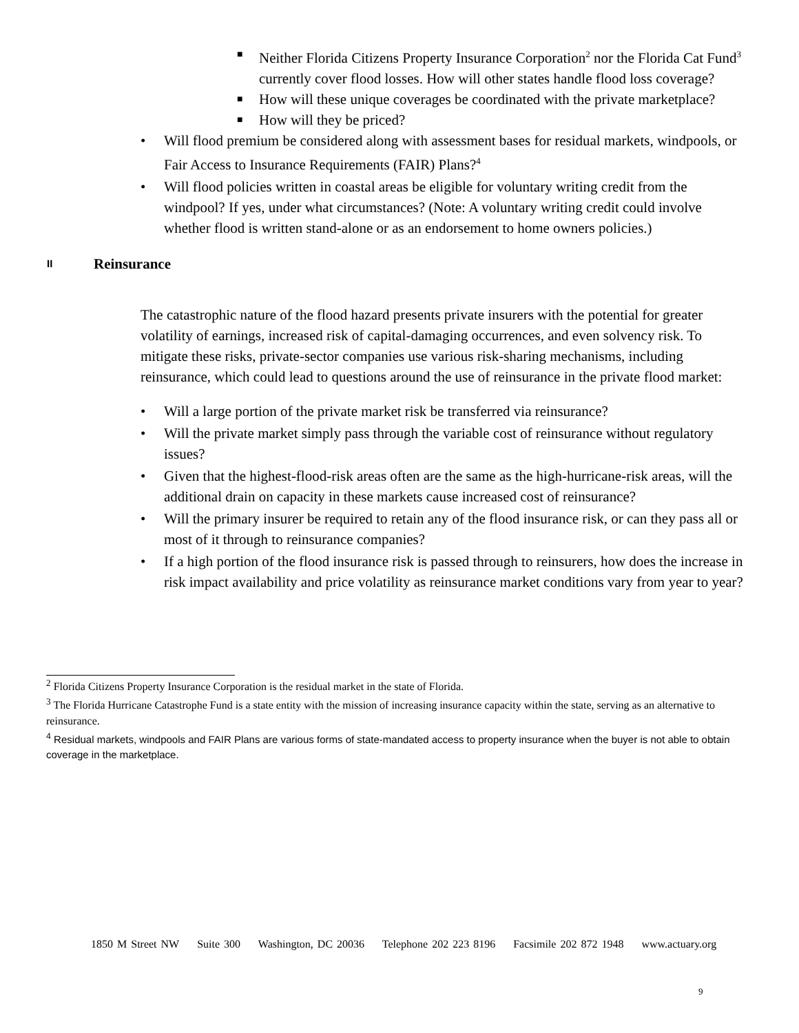■ Neither Florida Citizens Property Insurance Corporation<sup>2</sup> nor the Florida Cat Fund<sup>3</sup> currently cover flood losses. How will other states handle flood loss coverage?
■ How will these unique coverages be coordinated with the private marketplace?
■ How will they be priced?
• Will flood premium be considered along with assessment bases for residual markets, windpools, or Fair Access to Insurance Requirements (FAIR) Plans?<sup>4</sup>
• Will flood policies written in coastal areas be eligible for voluntary writing credit from the windpool? If yes, under what circumstances? (Note: A voluntary writing credit could involve whether flood is written stand-alone or as an endorsement to home owners policies.)
II Reinsurance
The catastrophic nature of the flood hazard presents private insurers with the potential for greater volatility of earnings, increased risk of capital-damaging occurrences, and even solvency risk. To mitigate these risks, private-sector companies use various risk-sharing mechanisms, including reinsurance, which could lead to questions around the use of reinsurance in the private flood market:
• Will a large portion of the private market risk be transferred via reinsurance?
• Will the private market simply pass through the variable cost of reinsurance without regulatory issues?
• Given that the highest-flood-risk areas often are the same as the high-hurricane-risk areas, will the additional drain on capacity in these markets cause increased cost of reinsurance?
• Will the primary insurer be required to retain any of the flood insurance risk, or can they pass all or most of it through to reinsurance companies?
• If a high portion of the flood insurance risk is passed through to reinsurers, how does the increase in risk impact availability and price volatility as reinsurance market conditions vary from year to year?
<sup>2</sup> Florida Citizens Property Insurance Corporation is the residual market in the state of Florida.
<sup>3</sup> The Florida Hurricane Catastrophe Fund is a state entity with the mission of increasing insurance capacity within the state, serving as an alternative to reinsurance.
<sup>4</sup> Residual markets, windpools and FAIR Plans are various forms of state-mandated access to property insurance when the buyer is not able to obtain coverage in the marketplace.
1850 M Street NW Suite 300 Washington, DC 20036 Telephone 202 223 8196 Facsimile 202 872 1948 www.actuary.org
9